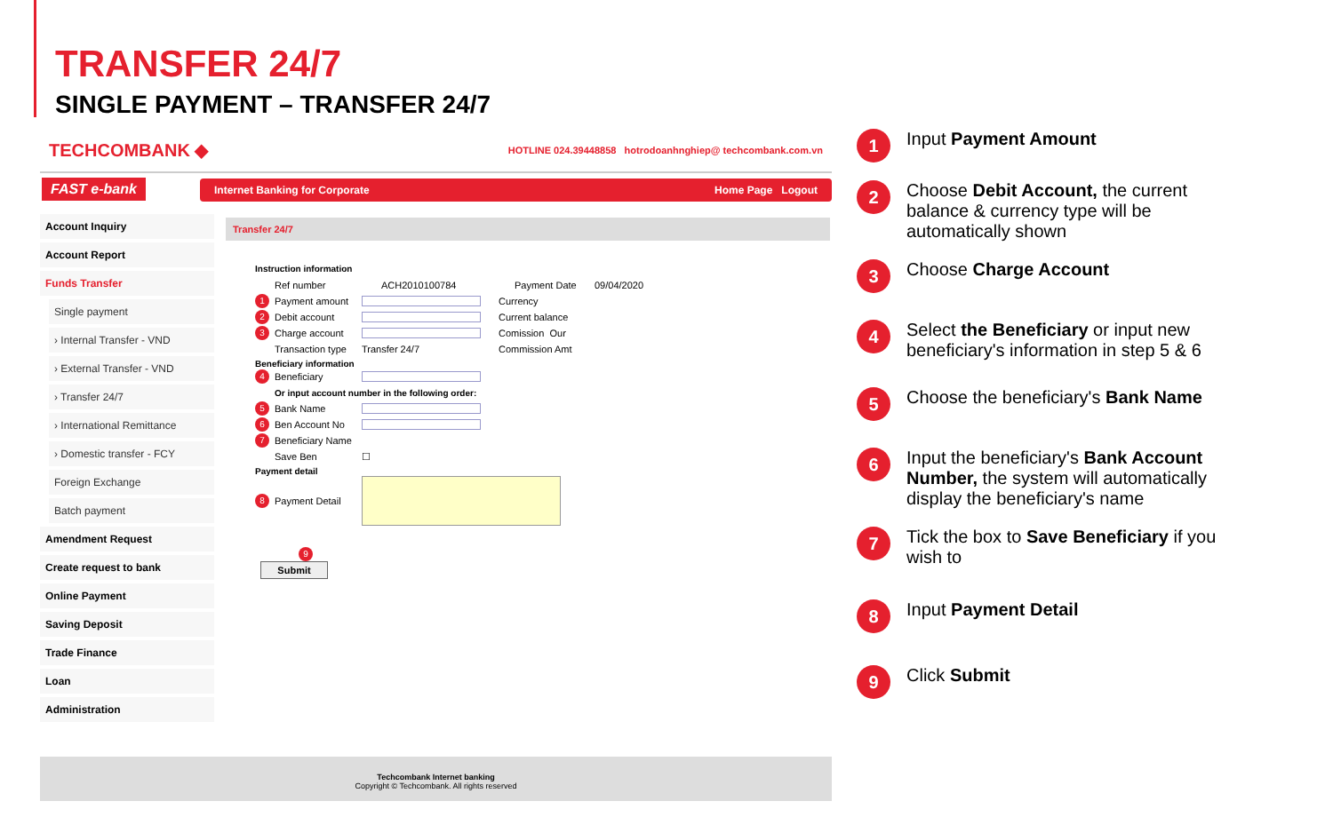TRANSFER 24/7
SINGLE PAYMENT – TRANSFER 24/7
TECHCOMBANK ◆ HOTLINE 024.39448858 hotrodoanhnghiep@ techcombank.com.vn
FAST e-bank
Internet Banking for Corporate Home Page Logout
Account Inquiry
Account Report
Funds Transfer
Single payment
› Internal Transfer - VND
› External Transfer - VND
› Transfer 24/7
› International Remittance
› Domestic transfer - FCY
Foreign Exchange
Batch payment
Amendment Request
Create request to bank
Online Payment
Saving Deposit
Trade Finance
Loan
Administration
Transfer 24/7
Instruction information
Ref number ACH2010100784 Payment Date 09/04/2020
1 Payment amount Currency
2 Debit account Current balance
3 Charge account Comission Our
Transaction type Transfer 24/7 Commission Amt
Beneficiary information
4 Beneficiary
Or input account number in the following order:
5 Bank Name
6 Ben Account No
7 Beneficiary Name
Save Ben ☐
Payment detail
8 Payment Detail
9
Submit
Techcombank Internet banking
Copyright © Techcombank. All rights reserved
1 Input Payment Amount
2 Choose Debit Account, the current balance & currency type will be automatically shown
3 Choose Charge Account
4 Select the Beneficiary or input new beneficiary's information in step 5 & 6
5 Choose the beneficiary's Bank Name
6 Input the beneficiary's Bank Account Number, the system will automatically display the beneficiary's name
7 Tick the box to Save Beneficiary if you wish to
8 Input Payment Detail
9 Click Submit